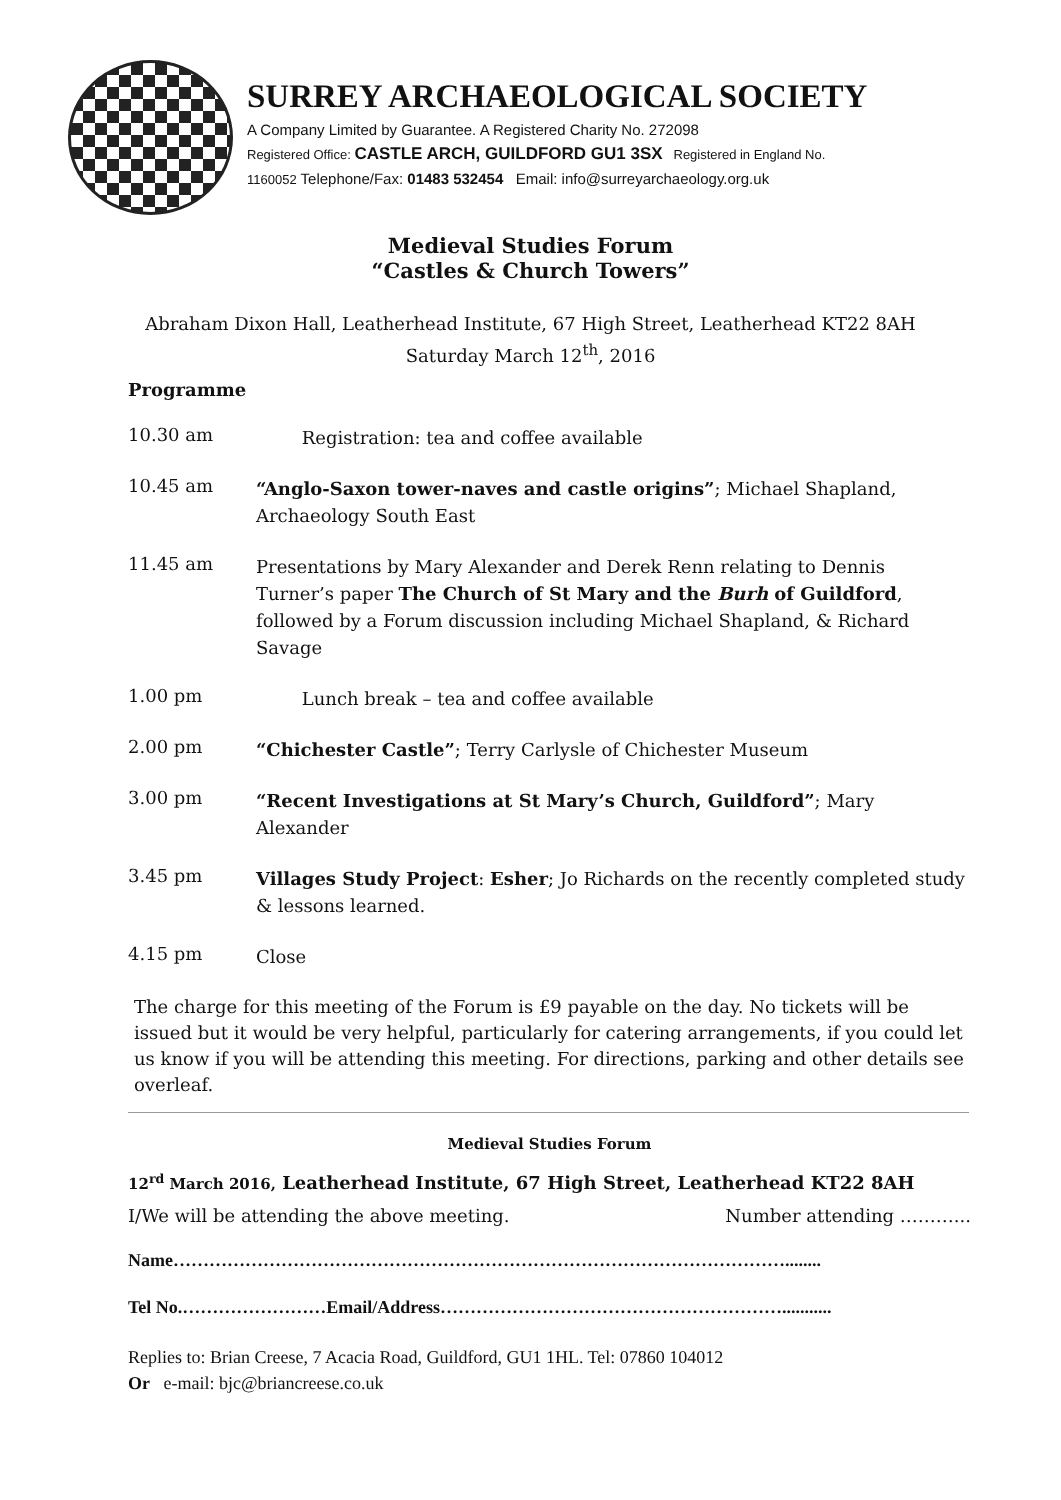SURREY ARCHAEOLOGICAL SOCIETY
A Company Limited by Guarantee. A Registered Charity No. 272098
Registered Office: CASTLE ARCH, GUILDFORD GU1 3SX Registered in England No.
1160052 Telephone/Fax: 01483 532454 Email: info@surreyarchaeology.org.uk
Medieval Studies Forum
“Castles & Church Towers”
Abraham Dixon Hall, Leatherhead Institute, 67 High Street, Leatherhead KT22 8AH
Saturday March 12<sup>th</sup>, 2016
Programme
10.30 am
Registration: tea and coffee available
10.45 am
“Anglo-Saxon tower-naves and castle origins”; Michael Shapland, Archaeology South East
11.45 am
Presentations by Mary Alexander and Derek Renn relating to Dennis Turner’s paper The Church of St Mary and the Burh of Guildford, followed by a Forum discussion including Michael Shapland, & Richard Savage
1.00 pm
Lunch break – tea and coffee available
2.00 pm
“Chichester Castle”; Terry Carlysle of Chichester Museum
3.00 pm
“Recent Investigations at St Mary’s Church, Guildford”; Mary Alexander
3.45 pm
Villages Study Project: Esher; Jo Richards on the recently completed study & lessons learned.
4.15 pm
Close
The charge for this meeting of the Forum is £9 payable on the day. No tickets will be issued but it would be very helpful, particularly for catering arrangements, if you could let us know if you will be attending this meeting. For directions, parking and other details see overleaf.
Medieval Studies Forum
12<sup>rd</sup> March 2016, Leatherhead Institute, 67 High Street, Leatherhead KT22 8AH
I/We will be attending the above meeting. Number attending ………...
Name…………………………………………………………………………………………........
Tel No.……………………Email/Address…………………………………………………...........
Replies to: Brian Creese, 7 Acacia Road, Guildford, GU1 1HL. Tel: 07860 104012
Or e-mail: bjc@briancreese.co.uk